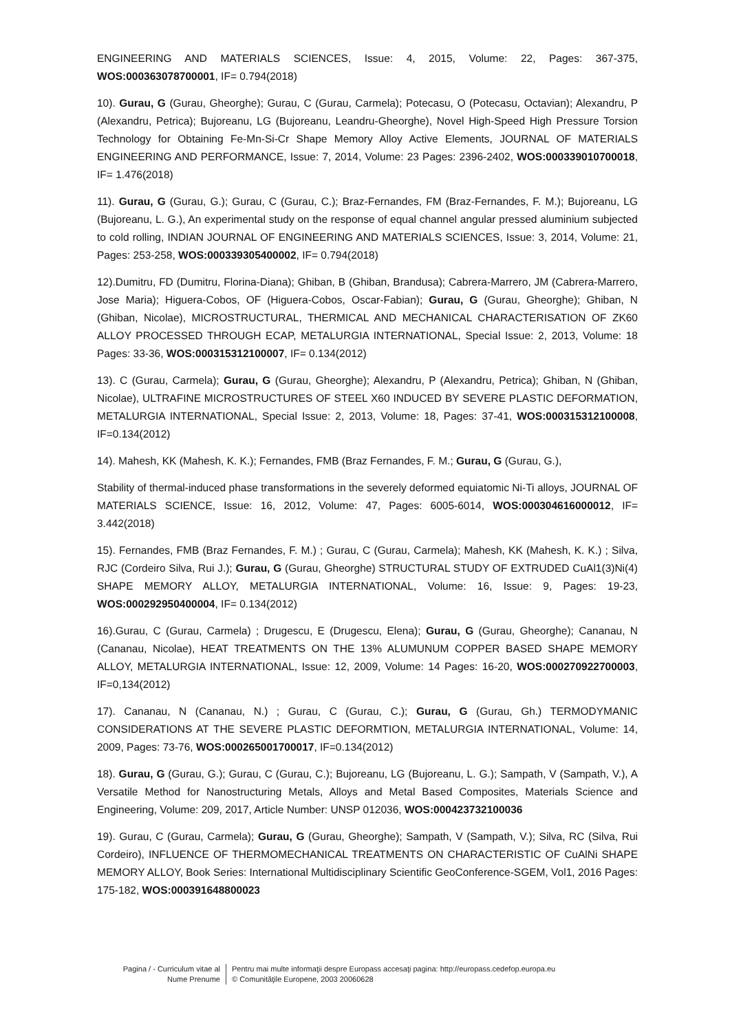ENGINEERING AND MATERIALS SCIENCES, Issue: 4, 2015, Volume: 22, Pages: 367-375, WOS:000363078700001, IF= 0.794(2018)
10). Gurau, G (Gurau, Gheorghe); Gurau, C (Gurau, Carmela); Potecasu, O (Potecasu, Octavian); Alexandru, P (Alexandru, Petrica); Bujoreanu, LG (Bujoreanu, Leandru-Gheorghe), Novel High-Speed High Pressure Torsion Technology for Obtaining Fe-Mn-Si-Cr Shape Memory Alloy Active Elements, JOURNAL OF MATERIALS ENGINEERING AND PERFORMANCE, Issue: 7, 2014, Volume: 23 Pages: 2396-2402, WOS:000339010700018, IF= 1.476(2018)
11). Gurau, G (Gurau, G.); Gurau, C (Gurau, C.); Braz-Fernandes, FM (Braz-Fernandes, F. M.); Bujoreanu, LG (Bujoreanu, L. G.), An experimental study on the response of equal channel angular pressed aluminium subjected to cold rolling, INDIAN JOURNAL OF ENGINEERING AND MATERIALS SCIENCES, Issue: 3, 2014, Volume: 21, Pages: 253-258, WOS:000339305400002, IF= 0.794(2018)
12).Dumitru, FD (Dumitru, Florina-Diana); Ghiban, B (Ghiban, Brandusa); Cabrera-Marrero, JM (Cabrera-Marrero, Jose Maria); Higuera-Cobos, OF (Higuera-Cobos, Oscar-Fabian); Gurau, G (Gurau, Gheorghe); Ghiban, N (Ghiban, Nicolae), MICROSTRUCTURAL, THERMICAL AND MECHANICAL CHARACTERISATION OF ZK60 ALLOY PROCESSED THROUGH ECAP, METALURGIA INTERNATIONAL, Special Issue: 2, 2013, Volume: 18 Pages: 33-36, WOS:000315312100007, IF= 0.134(2012)
13). C (Gurau, Carmela); Gurau, G (Gurau, Gheorghe); Alexandru, P (Alexandru, Petrica); Ghiban, N (Ghiban, Nicolae), ULTRAFINE MICROSTRUCTURES OF STEEL X60 INDUCED BY SEVERE PLASTIC DEFORMATION, METALURGIA INTERNATIONAL, Special Issue: 2, 2013, Volume: 18, Pages: 37-41, WOS:000315312100008, IF=0.134(2012)
14). Mahesh, KK (Mahesh, K. K.); Fernandes, FMB (Braz Fernandes, F. M.; Gurau, G (Gurau, G.),
Stability of thermal-induced phase transformations in the severely deformed equiatomic Ni-Ti alloys, JOURNAL OF MATERIALS SCIENCE, Issue: 16, 2012, Volume: 47, Pages: 6005-6014, WOS:000304616000012, IF= 3.442(2018)
15). Fernandes, FMB (Braz Fernandes, F. M.) ; Gurau, C (Gurau, Carmela); Mahesh, KK (Mahesh, K. K.) ; Silva, RJC (Cordeiro Silva, Rui J.); Gurau, G (Gurau, Gheorghe) STRUCTURAL STUDY OF EXTRUDED CuAl1(3)Ni(4) SHAPE MEMORY ALLOY, METALURGIA INTERNATIONAL, Volume: 16, Issue: 9, Pages: 19-23, WOS:000292950400004, IF= 0.134(2012)
16).Gurau, C (Gurau, Carmela) ; Drugescu, E (Drugescu, Elena); Gurau, G (Gurau, Gheorghe); Cananau, N (Cananau, Nicolae), HEAT TREATMENTS ON THE 13% ALUMUNUM COPPER BASED SHAPE MEMORY ALLOY, METALURGIA INTERNATIONAL, Issue: 12, 2009, Volume: 14 Pages: 16-20, WOS:000270922700003, IF=0,134(2012)
17). Cananau, N (Cananau, N.) ; Gurau, C (Gurau, C.); Gurau, G (Gurau, Gh.) TERMODYMANIC CONSIDERATIONS AT THE SEVERE PLASTIC DEFORMTION, METALURGIA INTERNATIONAL, Volume: 14, 2009, Pages: 73-76, WOS:000265001700017, IF=0.134(2012)
18). Gurau, G (Gurau, G.); Gurau, C (Gurau, C.); Bujoreanu, LG (Bujoreanu, L. G.); Sampath, V (Sampath, V.), A Versatile Method for Nanostructuring Metals, Alloys and Metal Based Composites, Materials Science and Engineering, Volume: 209, 2017, Article Number: UNSP 012036, WOS:000423732100036
19). Gurau, C (Gurau, Carmela); Gurau, G (Gurau, Gheorghe); Sampath, V (Sampath, V.); Silva, RC (Silva, Rui Cordeiro), INFLUENCE OF THERMOMECHANICAL TREATMENTS ON CHARACTERISTIC OF CuAlNi SHAPE MEMORY ALLOY, Book Series: International Multidisciplinary Scientific GeoConference-SGEM, Vol1, 2016 Pages: 175-182, WOS:000391648800023
Pagina / - Curriculum vitae al
Nume Prenume
Pentru mai multe informaţii despre Europass accesaţi pagina: http://europass.cedefop.europa.eu
© Comunităţile Europene, 2003 20060628